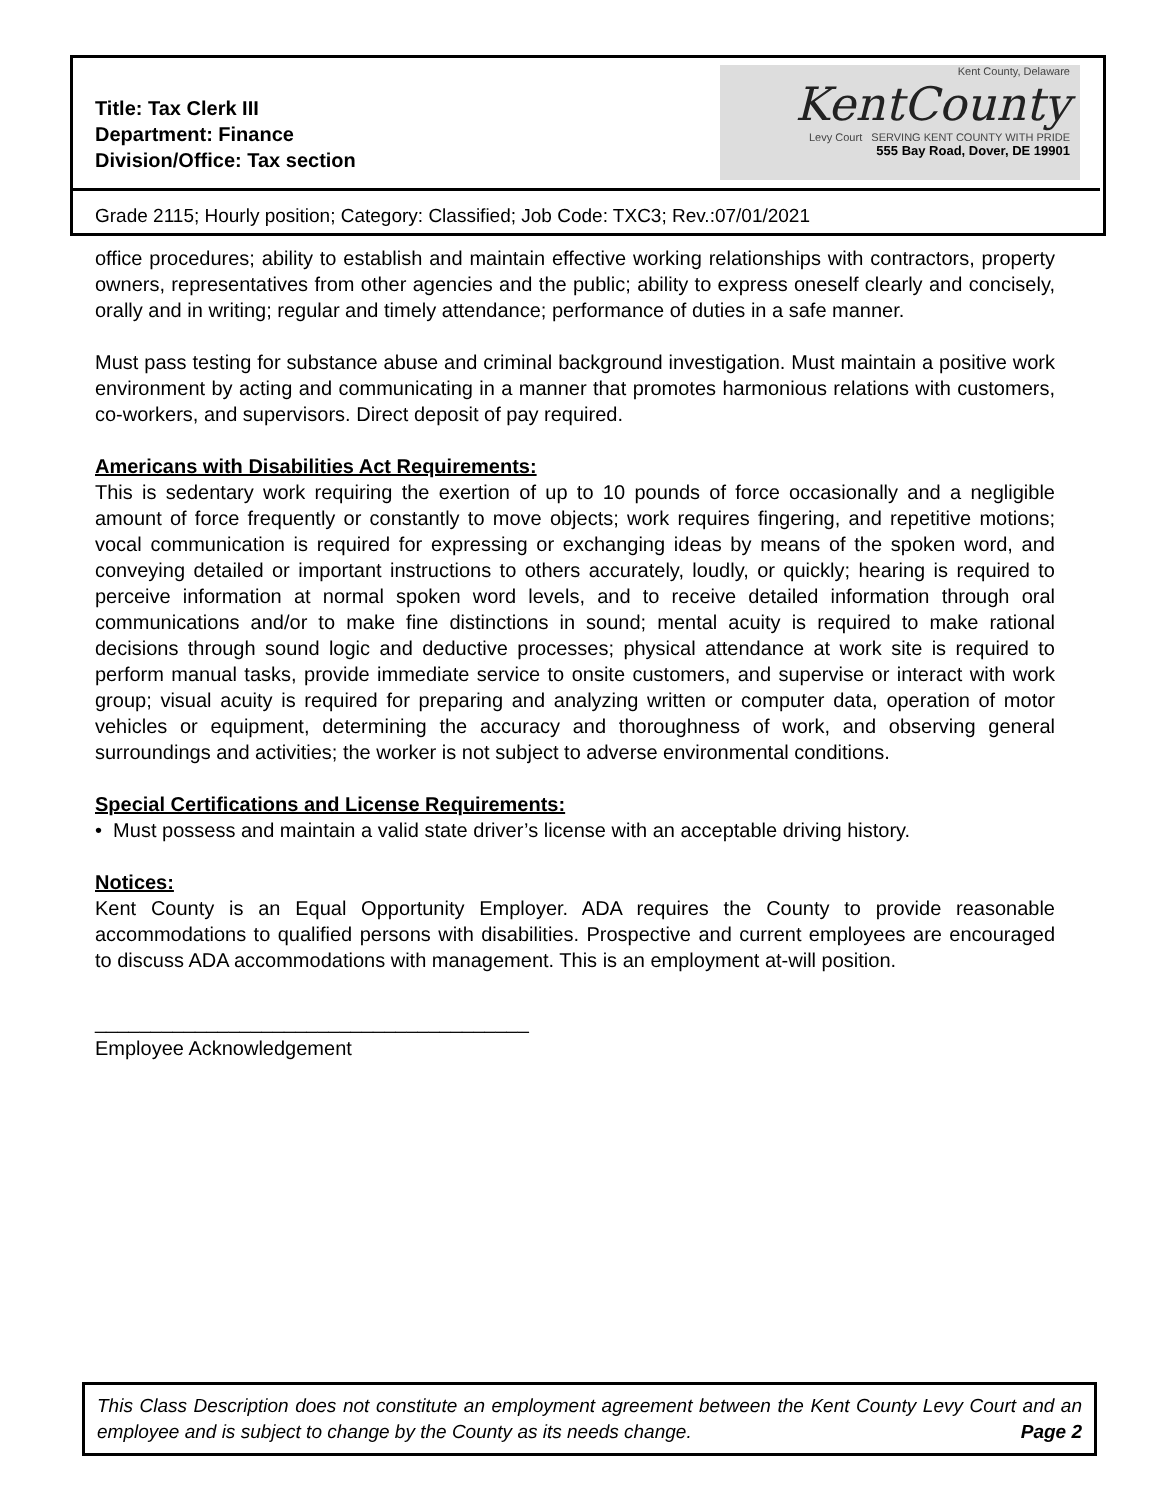Title: Tax Clerk III
Department: Finance
Division/Office: Tax section
Kent County, Delaware
KentCounty
Levy Court SERVING KENT COUNTY WITH PRIDE
555 Bay Road, Dover, DE 19901
Grade 2115; Hourly position; Category: Classified; Job Code: TXC3; Rev.:07/01/2021
office procedures; ability to establish and maintain effective working relationships with contractors, property owners, representatives from other agencies and the public; ability to express oneself clearly and concisely, orally and in writing; regular and timely attendance; performance of duties in a safe manner.
Must pass testing for substance abuse and criminal background investigation. Must maintain a positive work environment by acting and communicating in a manner that promotes harmonious relations with customers, co-workers, and supervisors. Direct deposit of pay required.
Americans with Disabilities Act Requirements:
This is sedentary work requiring the exertion of up to 10 pounds of force occasionally and a negligible amount of force frequently or constantly to move objects; work requires fingering, and repetitive motions; vocal communication is required for expressing or exchanging ideas by means of the spoken word, and conveying detailed or important instructions to others accurately, loudly, or quickly; hearing is required to perceive information at normal spoken word levels, and to receive detailed information through oral communications and/or to make fine distinctions in sound; mental acuity is required to make rational decisions through sound logic and deductive processes; physical attendance at work site is required to perform manual tasks, provide immediate service to onsite customers, and supervise or interact with work group; visual acuity is required for preparing and analyzing written or computer data, operation of motor vehicles or equipment, determining the accuracy and thoroughness of work, and observing general surroundings and activities; the worker is not subject to adverse environmental conditions.
Special Certifications and License Requirements:
• Must possess and maintain a valid state driver’s license with an acceptable driving history.
Notices:
Kent County is an Equal Opportunity Employer. ADA requires the County to provide reasonable accommodations to qualified persons with disabilities. Prospective and current employees are encouraged to discuss ADA accommodations with management. This is an employment at-will position.
_______________________________________
Employee Acknowledgement
This Class Description does not constitute an employment agreement between the Kent County Levy Court and an employee and is subject to change by the County as its needs change. Page 2